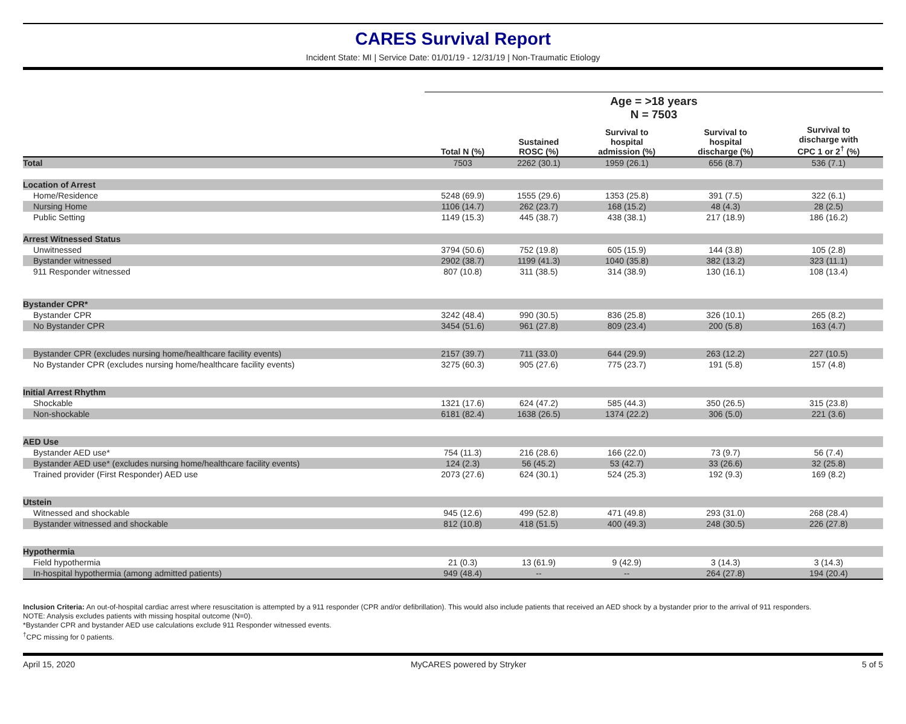CARES Survival Report
Incident State: MI | Service Date: 01/01/19 - 12/31/19 | Non-Traumatic Etiology
| | Age = >18 years | | | | |
| --- | --- | --- | --- | --- | --- |
| | N = 7503 | | | | |
| | Total N (%) | Sustained ROSC (%) | Survival to hospital admission (%) | Survival to hospital discharge (%) | Survival to discharge with CPC 1 or 2<sup>†</sup> (%) |
| Total | 7503 | 2262 (30.1) | 1959 (26.1) | 656 (8.7) | 536 (7.1) |
| Location of Arrest | | | | | |
| Home/Residence | 5248 (69.9) | 1555 (29.6) | 1353 (25.8) | 391 (7.5) | 322 (6.1) |
| Nursing Home | 1106 (14.7) | 262 (23.7) | 168 (15.2) | 48 (4.3) | 28 (2.5) |
| Public Setting | 1149 (15.3) | 445 (38.7) | 438 (38.1) | 217 (18.9) | 186 (16.2) |
| Arrest Witnessed Status | | | | | |
| Unwitnessed | 3794 (50.6) | 752 (19.8) | 605 (15.9) | 144 (3.8) | 105 (2.8) |
| Bystander witnessed | 2902 (38.7) | 1199 (41.3) | 1040 (35.8) | 382 (13.2) | 323 (11.1) |
| 911 Responder witnessed | 807 (10.8) | 311 (38.5) | 314 (38.9) | 130 (16.1) | 108 (13.4) |
| Bystander CPR* | | | | | |
| Bystander CPR | 3242 (48.4) | 990 (30.5) | 836 (25.8) | 326 (10.1) | 265 (8.2) |
| No Bystander CPR | 3454 (51.6) | 961 (27.8) | 809 (23.4) | 200 (5.8) | 163 (4.7) |
| Bystander CPR (excludes nursing home/healthcare facility events) | 2157 (39.7) | 711 (33.0) | 644 (29.9) | 263 (12.2) | 227 (10.5) |
| No Bystander CPR (excludes nursing home/healthcare facility events) | 3275 (60.3) | 905 (27.6) | 775 (23.7) | 191 (5.8) | 157 (4.8) |
| Initial Arrest Rhythm | | | | | |
| Shockable | 1321 (17.6) | 624 (47.2) | 585 (44.3) | 350 (26.5) | 315 (23.8) |
| Non-shockable | 6181 (82.4) | 1638 (26.5) | 1374 (22.2) | 306 (5.0) | 221 (3.6) |
| AED Use | | | | | |
| Bystander AED use* | 754 (11.3) | 216 (28.6) | 166 (22.0) | 73 (9.7) | 56 (7.4) |
| Bystander AED use* (excludes nursing home/healthcare facility events) | 124 (2.3) | 56 (45.2) | 53 (42.7) | 33 (26.6) | 32 (25.8) |
| Trained provider (First Responder) AED use | 2073 (27.6) | 624 (30.1) | 524 (25.3) | 192 (9.3) | 169 (8.2) |
| Utstein | | | | | |
| Witnessed and shockable | 945 (12.6) | 499 (52.8) | 471 (49.8) | 293 (31.0) | 268 (28.4) |
| Bystander witnessed and shockable | 812 (10.8) | 418 (51.5) | 400 (49.3) | 248 (30.5) | 226 (27.8) |
| Hypothermia | | | | | |
| Field hypothermia | 21 (0.3) | 13 (61.9) | 9 (42.9) | 3 (14.3) | 3 (14.3) |
| In-hospital hypothermia (among admitted patients) | 949 (48.4) | -- | -- | 264 (27.8) | 194 (20.4) |
Inclusion Criteria: An out-of-hospital cardiac arrest where resuscitation is attempted by a 911 responder (CPR and/or defibrillation). This would also include patients that received an AED shock by a bystander prior to the arrival of 911 responders.
NOTE: Analysis excludes patients with missing hospital outcome (N=0).
*Bystander CPR and bystander AED use calculations exclude 911 Responder witnessed events.
<sup>†</sup> CPC missing for 0 patients.
April 15, 2020 MyCARES powered by Stryker 5 of 5